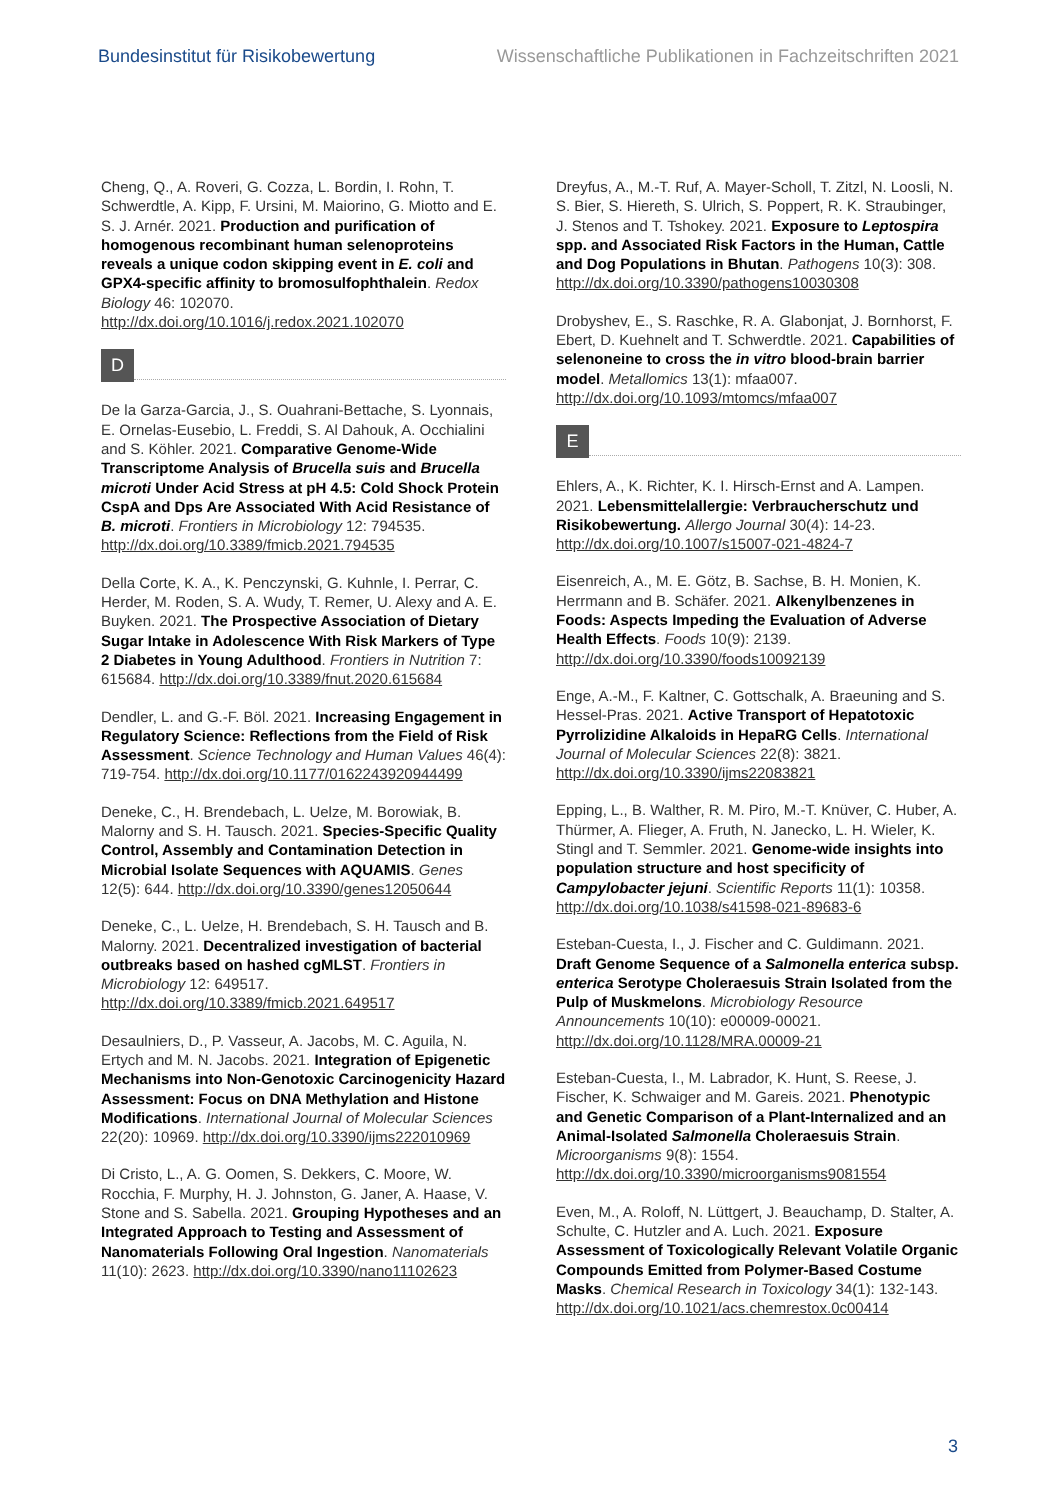Bundesinstitut für Risikobewertung Wissenschaftliche Publikationen in Fachzeitschriften 2021
Cheng, Q., A. Roveri, G. Cozza, L. Bordin, I. Rohn, T. Schwerdtle, A. Kipp, F. Ursini, M. Maiorino, G. Miotto and E. S. J. Arnér. 2021. Production and purification of homogenous recombinant human selenoproteins reveals a unique codon skipping event in E. coli and GPX4-specific affinity to bromosulfophthalein. Redox Biology 46: 102070. http://dx.doi.org/10.1016/j.redox.2021.102070
D
De la Garza-Garcia, J., S. Ouahrani-Bettache, S. Lyonnais, E. Ornelas-Eusebio, L. Freddi, S. Al Dahouk, A. Occhialini and S. Köhler. 2021. Comparative Genome-Wide Transcriptome Analysis of Brucella suis and Brucella microti Under Acid Stress at pH 4.5: Cold Shock Protein CspA and Dps Are Associated With Acid Resistance of B. microti. Frontiers in Microbiology 12: 794535. http://dx.doi.org/10.3389/fmicb.2021.794535
Della Corte, K. A., K. Penczynski, G. Kuhnle, I. Perrar, C. Herder, M. Roden, S. A. Wudy, T. Remer, U. Alexy and A. E. Buyken. 2021. The Prospective Association of Dietary Sugar Intake in Adolescence With Risk Markers of Type 2 Diabetes in Young Adulthood. Frontiers in Nutrition 7: 615684. http://dx.doi.org/10.3389/fnut.2020.615684
Dendler, L. and G.-F. Böl. 2021. Increasing Engagement in Regulatory Science: Reflections from the Field of Risk Assessment. Science Technology and Human Values 46(4): 719-754. http://dx.doi.org/10.1177/0162243920944499
Deneke, C., H. Brendebach, L. Uelze, M. Borowiak, B. Malorny and S. H. Tausch. 2021. Species-Specific Quality Control, Assembly and Contamination Detection in Microbial Isolate Sequences with AQUAMIS. Genes 12(5): 644. http://dx.doi.org/10.3390/genes12050644
Deneke, C., L. Uelze, H. Brendebach, S. H. Tausch and B. Malorny. 2021. Decentralized investigation of bacterial outbreaks based on hashed cgMLST. Frontiers in Microbiology 12: 649517. http://dx.doi.org/10.3389/fmicb.2021.649517
Desaulniers, D., P. Vasseur, A. Jacobs, M. C. Aguila, N. Ertych and M. N. Jacobs. 2021. Integration of Epigenetic Mechanisms into Non-Genotoxic Carcinogenicity Hazard Assessment: Focus on DNA Methylation and Histone Modifications. International Journal of Molecular Sciences 22(20): 10969. http://dx.doi.org/10.3390/ijms222010969
Di Cristo, L., A. G. Oomen, S. Dekkers, C. Moore, W. Rocchia, F. Murphy, H. J. Johnston, G. Janer, A. Haase, V. Stone and S. Sabella. 2021. Grouping Hypotheses and an Integrated Approach to Testing and Assessment of Nanomaterials Following Oral Ingestion. Nanomaterials 11(10): 2623. http://dx.doi.org/10.3390/nano11102623
Dreyfus, A., M.-T. Ruf, A. Mayer-Scholl, T. Zitzl, N. Loosli, N. S. Bier, S. Hiereth, S. Ulrich, S. Poppert, R. K. Straubinger, J. Stenos and T. Tshokey. 2021. Exposure to Leptospira spp. and Associated Risk Factors in the Human, Cattle and Dog Populations in Bhutan. Pathogens 10(3): 308. http://dx.doi.org/10.3390/pathogens10030308
Drobyshev, E., S. Raschke, R. A. Glabonjat, J. Bornhorst, F. Ebert, D. Kuehnelt and T. Schwerdtle. 2021. Capabilities of selenoneine to cross the in vitro blood-brain barrier model. Metallomics 13(1): mfaa007. http://dx.doi.org/10.1093/mtomcs/mfaa007
E
Ehlers, A., K. Richter, K. I. Hirsch-Ernst and A. Lampen. 2021. Lebensmittelallergie: Verbraucherschutz und Risikobewertung. Allergo Journal 30(4): 14-23. http://dx.doi.org/10.1007/s15007-021-4824-7
Eisenreich, A., M. E. Götz, B. Sachse, B. H. Monien, K. Herrmann and B. Schäfer. 2021. Alkenylbenzenes in Foods: Aspects Impeding the Evaluation of Adverse Health Effects. Foods 10(9): 2139. http://dx.doi.org/10.3390/foods10092139
Enge, A.-M., F. Kaltner, C. Gottschalk, A. Braeuning and S. Hessel-Pras. 2021. Active Transport of Hepatotoxic Pyrrolizidine Alkaloids in HepaRG Cells. International Journal of Molecular Sciences 22(8): 3821. http://dx.doi.org/10.3390/ijms22083821
Epping, L., B. Walther, R. M. Piro, M.-T. Knüver, C. Huber, A. Thürmer, A. Flieger, A. Fruth, N. Janecko, L. H. Wieler, K. Stingl and T. Semmler. 2021. Genome-wide insights into population structure and host specificity of Campylobacter jejuni. Scientific Reports 11(1): 10358. http://dx.doi.org/10.1038/s41598-021-89683-6
Esteban-Cuesta, I., J. Fischer and C. Guldimann. 2021. Draft Genome Sequence of a Salmonella enterica subsp. enterica Serotype Choleraesuis Strain Isolated from the Pulp of Muskmelons. Microbiology Resource Announcements 10(10): e00009-00021. http://dx.doi.org/10.1128/MRA.00009-21
Esteban-Cuesta, I., M. Labrador, K. Hunt, S. Reese, J. Fischer, K. Schwaiger and M. Gareis. 2021. Phenotypic and Genetic Comparison of a Plant-Internalized and an Animal-Isolated Salmonella Choleraesuis Strain. Microorganisms 9(8): 1554. http://dx.doi.org/10.3390/microorganisms9081554
Even, M., A. Roloff, N. Lüttgert, J. Beauchamp, D. Stalter, A. Schulte, C. Hutzler and A. Luch. 2021. Exposure Assessment of Toxicologically Relevant Volatile Organic Compounds Emitted from Polymer-Based Costume Masks. Chemical Research in Toxicology 34(1): 132-143. http://dx.doi.org/10.1021/acs.chemrestox.0c00414
3